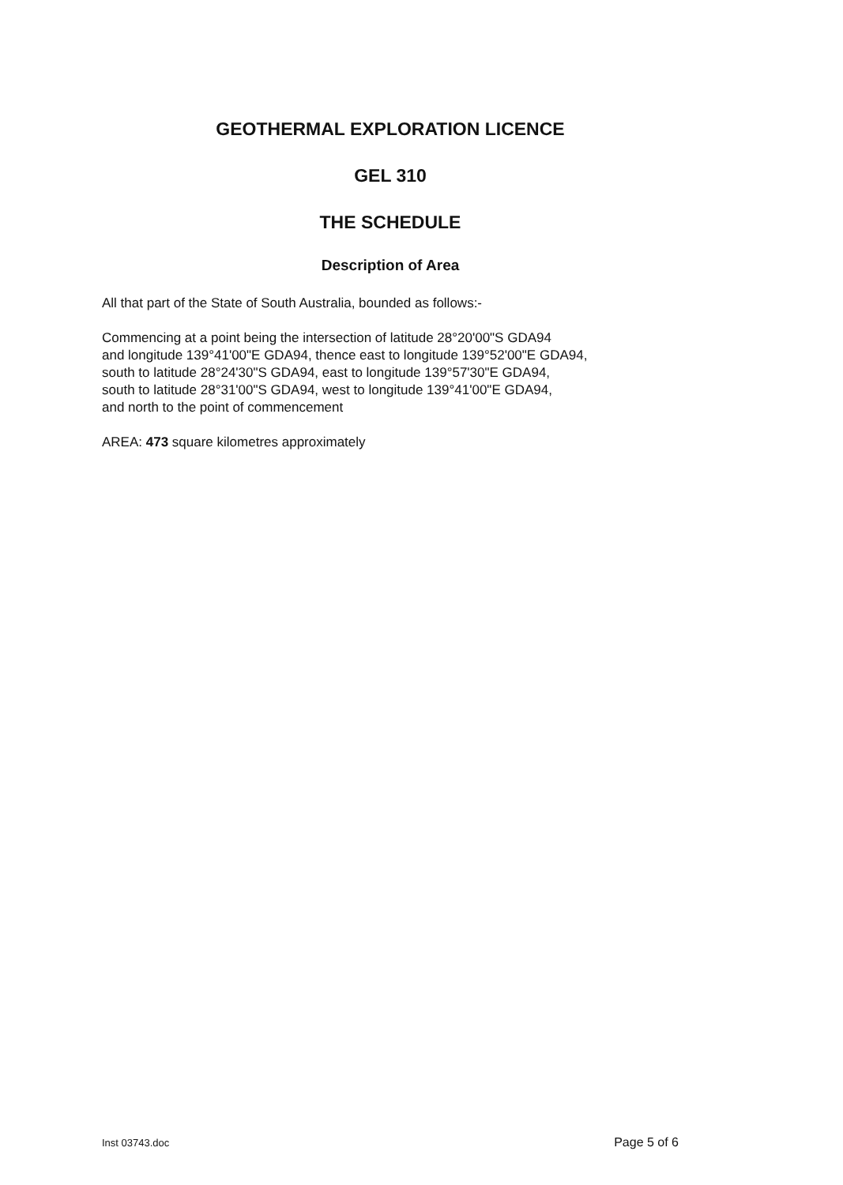GEOTHERMAL EXPLORATION LICENCE
GEL 310
THE SCHEDULE
Description of Area
All that part of the State of South Australia, bounded as follows:-
Commencing at a point being the intersection of latitude 28°20'00"S GDA94
and longitude 139°41'00"E GDA94, thence east to longitude 139°52'00"E GDA94,
south to latitude 28°24'30"S GDA94, east to longitude 139°57'30"E GDA94,
south to latitude 28°31'00"S GDA94, west to longitude 139°41'00"E GDA94,
and north to the point of commencement
AREA: 473 square kilometres approximately
Inst 03743.doc Page 5 of 6